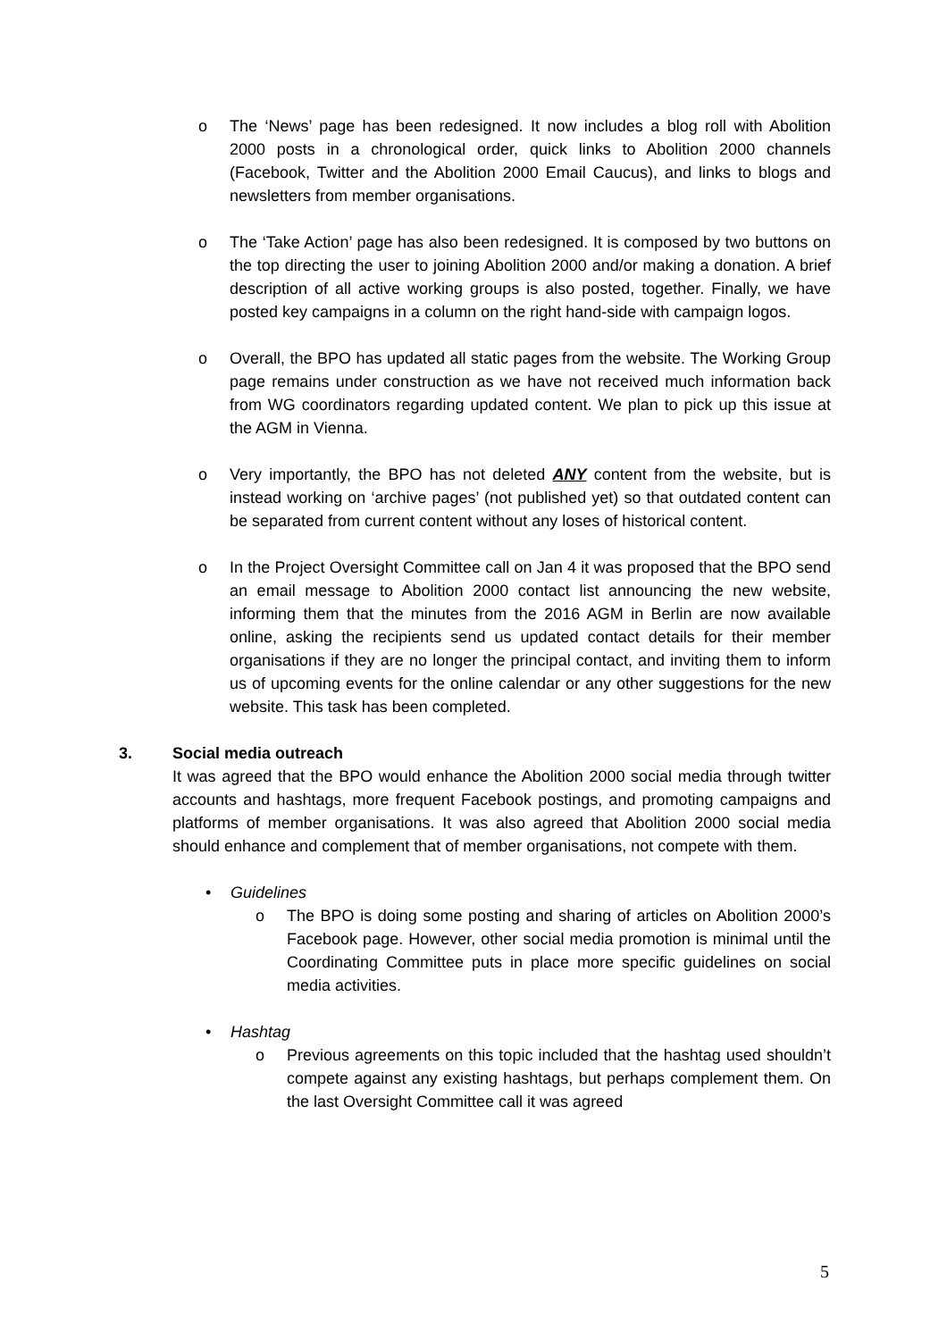o The ‘News’ page has been redesigned. It now includes a blog roll with Abolition 2000 posts in a chronological order, quick links to Abolition 2000 channels (Facebook, Twitter and the Abolition 2000 Email Caucus), and links to blogs and newsletters from member organisations.
o The ‘Take Action’ page has also been redesigned. It is composed by two buttons on the top directing the user to joining Abolition 2000 and/or making a donation. A brief description of all active working groups is also posted, together. Finally, we have posted key campaigns in a column on the right hand-side with campaign logos.
o Overall, the BPO has updated all static pages from the website. The Working Group page remains under construction as we have not received much information back from WG coordinators regarding updated content. We plan to pick up this issue at the AGM in Vienna.
o Very importantly, the BPO has not deleted ANY content from the website, but is instead working on ‘archive pages’ (not published yet) so that outdated content can be separated from current content without any loses of historical content.
o In the Project Oversight Committee call on Jan 4 it was proposed that the BPO send an email message to Abolition 2000 contact list announcing the new website, informing them that the minutes from the 2016 AGM in Berlin are now available online, asking the recipients send us updated contact details for their member organisations if they are no longer the principal contact, and inviting them to inform us of upcoming events for the online calendar or any other suggestions for the new website. This task has been completed.
3. Social media outreach
It was agreed that the BPO would enhance the Abolition 2000 social media through twitter accounts and hashtags, more frequent Facebook postings, and promoting campaigns and platforms of member organisations. It was also agreed that Abolition 2000 social media should enhance and complement that of member organisations, not compete with them.
• Guidelines
o The BPO is doing some posting and sharing of articles on Abolition 2000’s Facebook page. However, other social media promotion is minimal until the Coordinating Committee puts in place more specific guidelines on social media activities.
• Hashtag
o Previous agreements on this topic included that the hashtag used shouldn’t compete against any existing hashtags, but perhaps complement them. On the last Oversight Committee call it was agreed
5